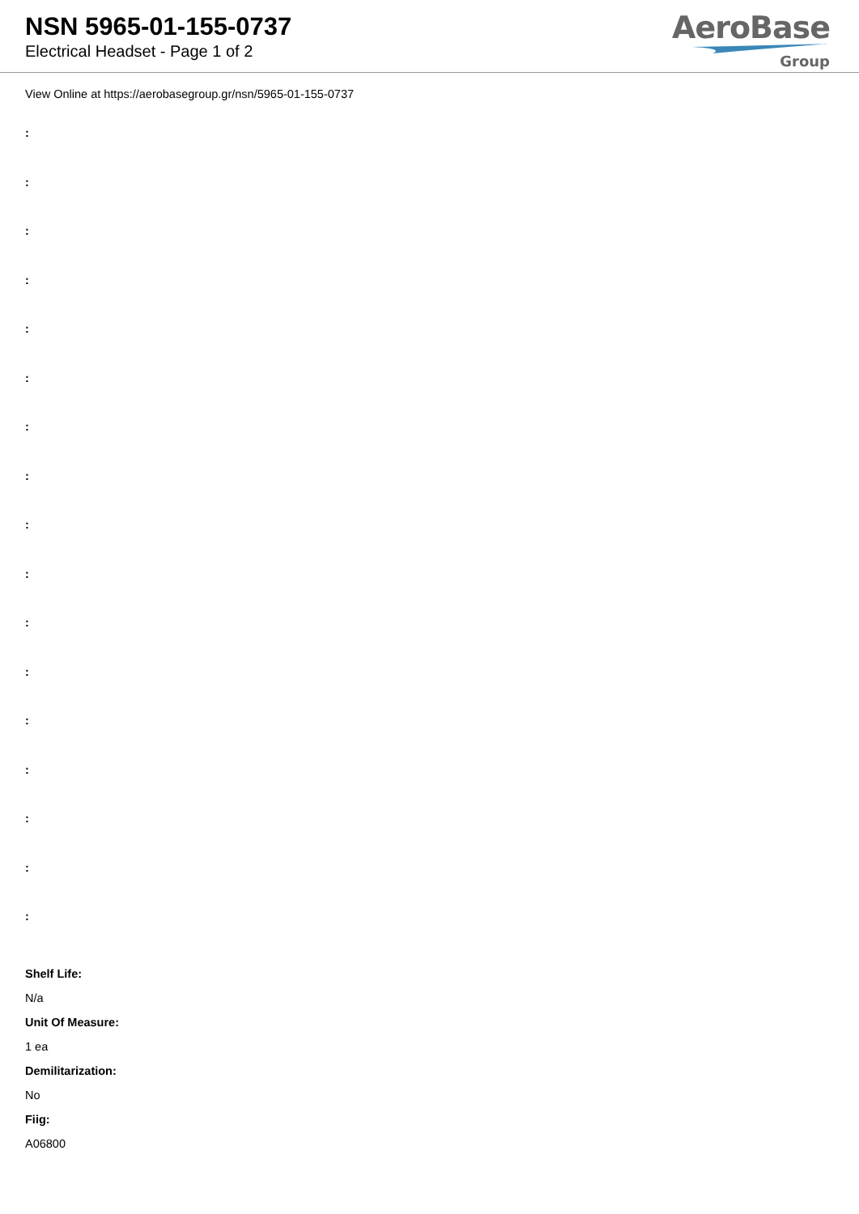NSN 5965-01-155-0737
Electrical Headset - Page 1 of 2
AeroBase
Group
View Online at https://aerobasegroup.gr/nsn/5965-01-155-0737
:
:
:
:
:
:
:
:
:
:
:
:
:
:
:
:
:
Shelf Life:
N/a
Unit Of Measure:
1 ea
Demilitarization:
No
Fiig:
A06800